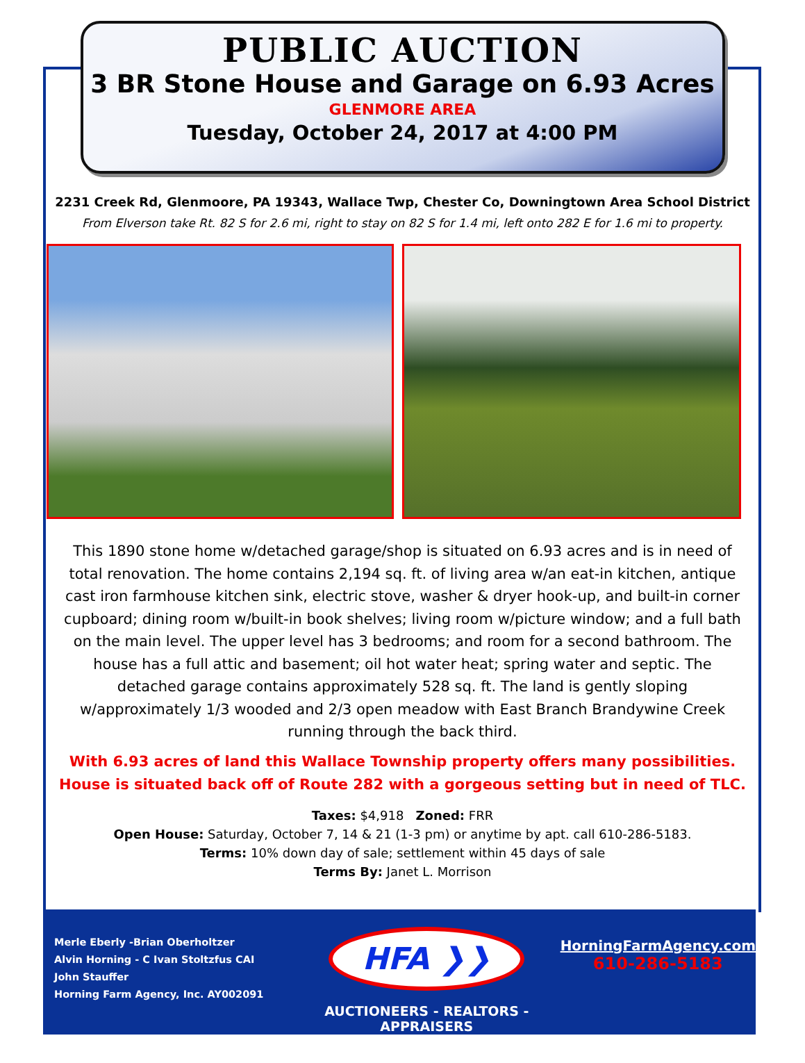PUBLIC AUCTION
3 BR Stone House and Garage on 6.93 Acres
GLENMORE AREA
Tuesday, October 24, 2017 at 4:00 PM
2231 Creek Rd, Glenmoore, PA 19343, Wallace Twp, Chester Co, Downingtown Area School District
From Elverson take Rt. 82 S for 2.6 mi, right to stay on 82 S for 1.4 mi, left onto 282 E for 1.6 mi to property.
This 1890 stone home w/detached garage/shop is situated on 6.93 acres and is in need of total renovation. The home contains 2,194 sq. ft. of living area w/an eat-in kitchen, antique cast iron farmhouse kitchen sink, electric stove, washer & dryer hook-up, and built-in corner cupboard; dining room w/built-in book shelves; living room w/picture window; and a full bath on the main level. The upper level has 3 bedrooms; and room for a second bathroom. The house has a full attic and basement; oil hot water heat; spring water and septic. The detached garage contains approximately 528 sq. ft. The land is gently sloping w/approximately 1/3 wooded and 2/3 open meadow with East Branch Brandywine Creek running through the back third.
With 6.93 acres of land this Wallace Township property offers many possibilities.
House is situated back off of Route 282 with a gorgeous setting but in need of TLC.
Taxes: $4,918 Zoned: FRR
Open House: Saturday, October 7, 14 & 21 (1-3 pm) or anytime by apt. call 610-286-5183.
Terms: 10% down day of sale; settlement within 45 days of sale
Terms By: Janet L. Morrison
Merle Eberly -Brian Oberholtzer
Alvin Horning - C Ivan Stoltzfus CAI
John Stauffer
Horning Farm Agency, Inc. AY002091
HFA ❯❯
AUCTIONEERS - REALTORS -APPRAISERS
HorningFarmAgency.com
610-286-5183